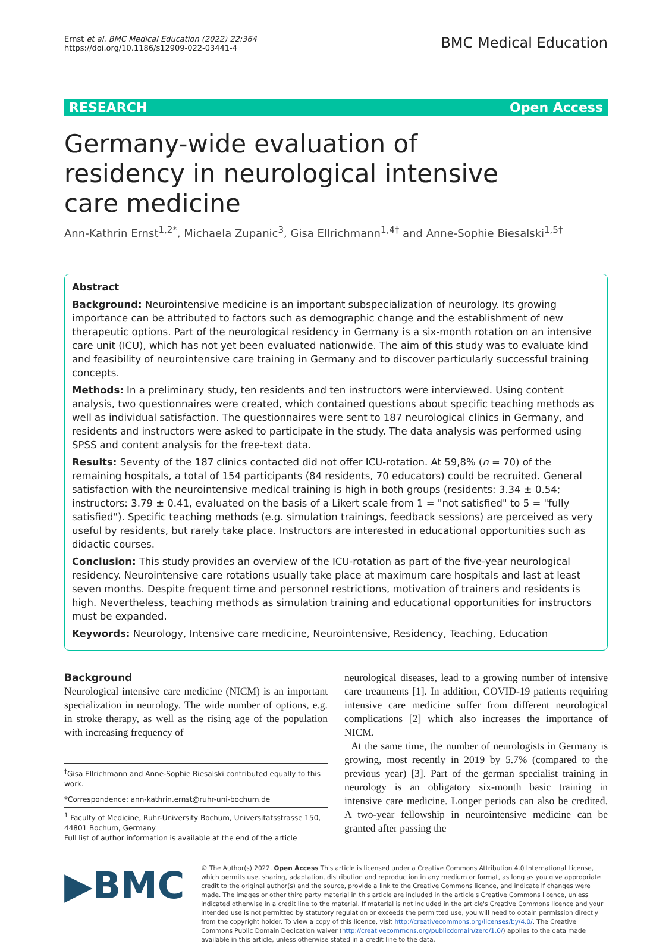Ernst et al. BMC Medical Education (2022) 22:364
https://doi.org/10.1186/s12909-022-03441-4
BMC Medical Education
RESEARCH Open Access
Germany-wide evaluation of residency in neurological intensive care medicine
Ann-Kathrin Ernst<sup>1,2*</sup>, Michaela Zupanic<sup>3</sup>, Gisa Ellrichmann<sup>1,4†</sup> and Anne-Sophie Biesalski<sup>1,5†</sup>
Abstract
Background: Neurointensive medicine is an important subspecialization of neurology. Its growing importance can be attributed to factors such as demographic change and the establishment of new therapeutic options. Part of the neurological residency in Germany is a six-month rotation on an intensive care unit (ICU), which has not yet been evaluated nationwide. The aim of this study was to evaluate kind and feasibility of neurointensive care training in Germany and to discover particularly successful training concepts.
Methods: In a preliminary study, ten residents and ten instructors were interviewed. Using content analysis, two questionnaires were created, which contained questions about specific teaching methods as well as individual satisfaction. The questionnaires were sent to 187 neurological clinics in Germany, and residents and instructors were asked to participate in the study. The data analysis was performed using SPSS and content analysis for the free-text data.
Results: Seventy of the 187 clinics contacted did not offer ICU-rotation. At 59,8% (n = 70) of the remaining hospitals, a total of 154 participants (84 residents, 70 educators) could be recruited. General satisfaction with the neurointensive medical training is high in both groups (residents: 3.34 ± 0.54; instructors: 3.79 ± 0.41, evaluated on the basis of a Likert scale from 1 = "not satisfied" to 5 = "fully satisfied"). Specific teaching methods (e.g. simulation trainings, feedback sessions) are perceived as very useful by residents, but rarely take place. Instructors are interested in educational opportunities such as didactic courses.
Conclusion: This study provides an overview of the ICU-rotation as part of the five-year neurological residency. Neurointensive care rotations usually take place at maximum care hospitals and last at least seven months. Despite frequent time and personnel restrictions, motivation of trainers and residents is high. Nevertheless, teaching methods as simulation training and educational opportunities for instructors must be expanded.
Keywords: Neurology, Intensive care medicine, Neurointensive, Residency, Teaching, Education
Background
Neurological intensive care medicine (NICM) is an important specialization in neurology. The wide number of options, e.g. in stroke therapy, as well as the rising age of the population with increasing frequency of
<sup>†</sup> Gisa Ellrichmann and Anne-Sophie Biesalski contributed equally to this work.
*Correspondence: ann-kathrin.ernst@ruhr-uni-bochum.de
<sup>1</sup> Faculty of Medicine, Ruhr-University Bochum, Universitätsstrasse 150, 44801 Bochum, Germany
Full list of author information is available at the end of the article
neurological diseases, lead to a growing number of intensive care treatments [1]. In addition, COVID-19 patients requiring intensive care medicine suffer from different neurological complications [2] which also increases the importance of NICM.
At the same time, the number of neurologists in Germany is growing, most recently in 2019 by 5.7% (compared to the previous year) [3]. Part of the german specialist training in neurology is an obligatory six-month basic training in intensive care medicine. Longer periods can also be credited. A two-year fellowship in neurointensive medicine can be granted after passing the
▶BMC
© The Author(s) 2022. Open Access This article is licensed under a Creative Commons Attribution 4.0 International License, which permits use, sharing, adaptation, distribution and reproduction in any medium or format, as long as you give appropriate credit to the original author(s) and the source, provide a link to the Creative Commons licence, and indicate if changes were made. The images or other third party material in this article are included in the article's Creative Commons licence, unless indicated otherwise in a credit line to the material. If material is not included in the article's Creative Commons licence and your intended use is not permitted by statutory regulation or exceeds the permitted use, you will need to obtain permission directly from the copyright holder. To view a copy of this licence, visit http://creativecommons.org/licenses/by/4.0/. The Creative Commons Public Domain Dedication waiver (http://creativecommons.org/publicdomain/zero/1.0/) applies to the data made available in this article, unless otherwise stated in a credit line to the data.